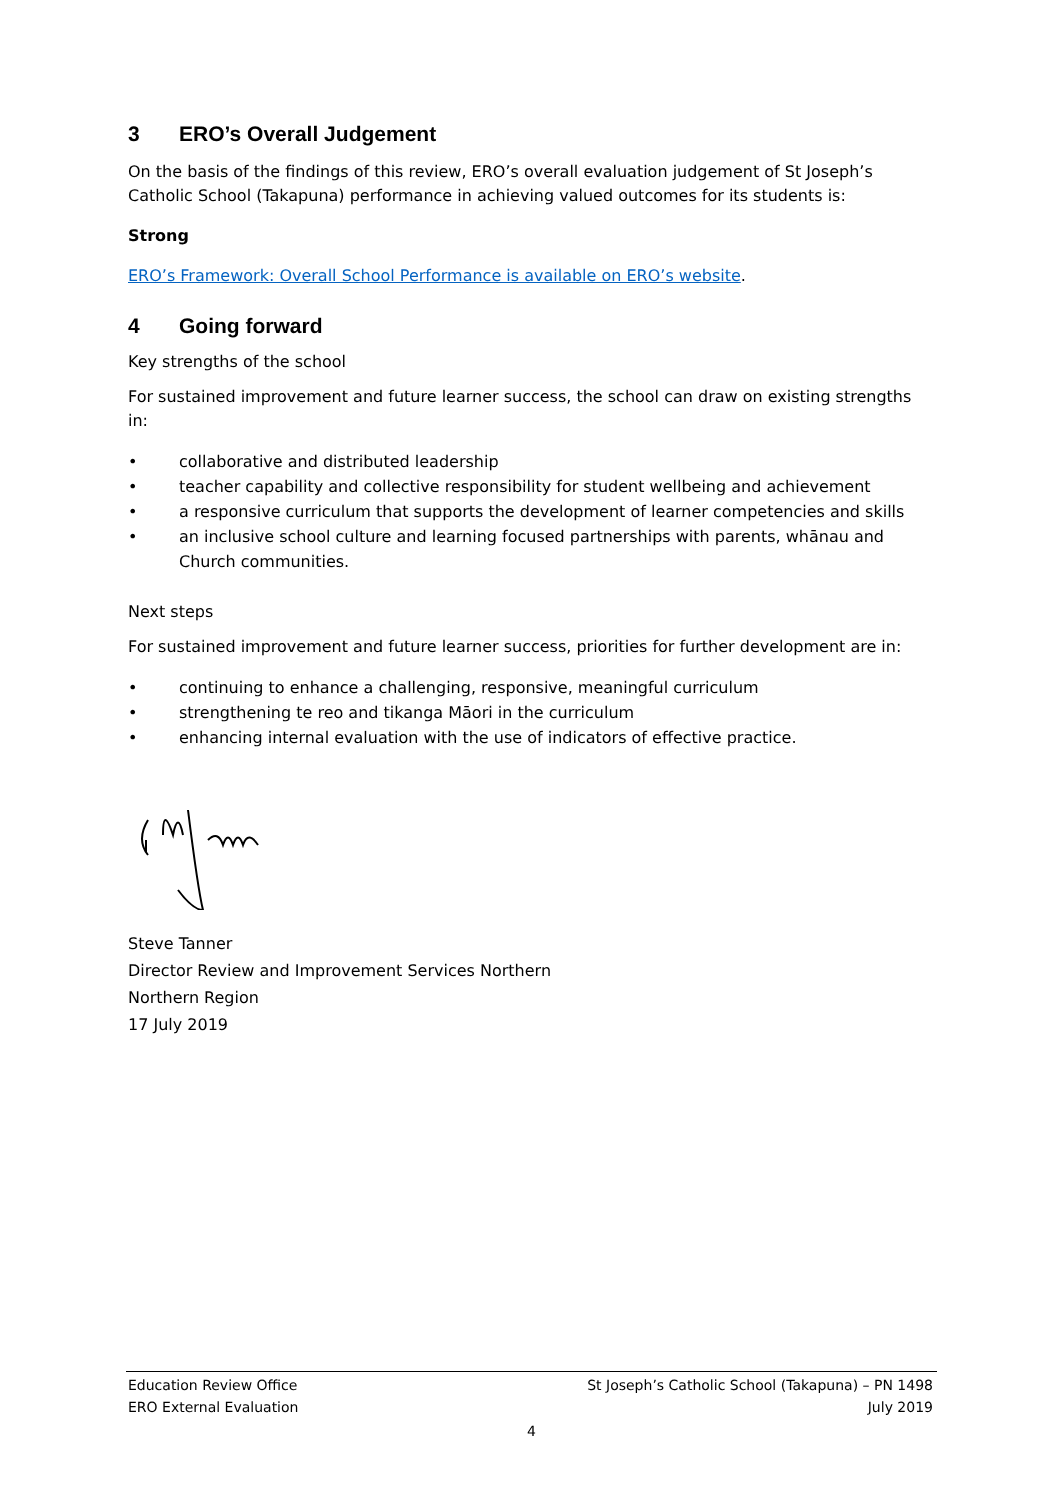3 ERO’s Overall Judgement
On the basis of the findings of this review, ERO’s overall evaluation judgement of St Joseph’s Catholic School (Takapuna) performance in achieving valued outcomes for its students is:
Strong
ERO’s Framework: Overall School Performance is available on ERO’s website.
4 Going forward
Key strengths of the school
For sustained improvement and future learner success, the school can draw on existing strengths in:
• collaborative and distributed leadership
• teacher capability and collective responsibility for student wellbeing and achievement
• a responsive curriculum that supports the development of learner competencies and skills
• an inclusive school culture and learning focused partnerships with parents, whānau and Church communities.
Next steps
For sustained improvement and future learner success, priorities for further development are in:
• continuing to enhance a challenging, responsive, meaningful curriculum
• strengthening te reo and tikanga Māori in the curriculum
• enhancing internal evaluation with the use of indicators of effective practice.
Steve Tanner
Director Review and Improvement Services Northern
Northern Region
17 July 2019
Education Review Office St Joseph’s Catholic School (Takapuna) – PN 1498
ERO External Evaluation July 2019
4